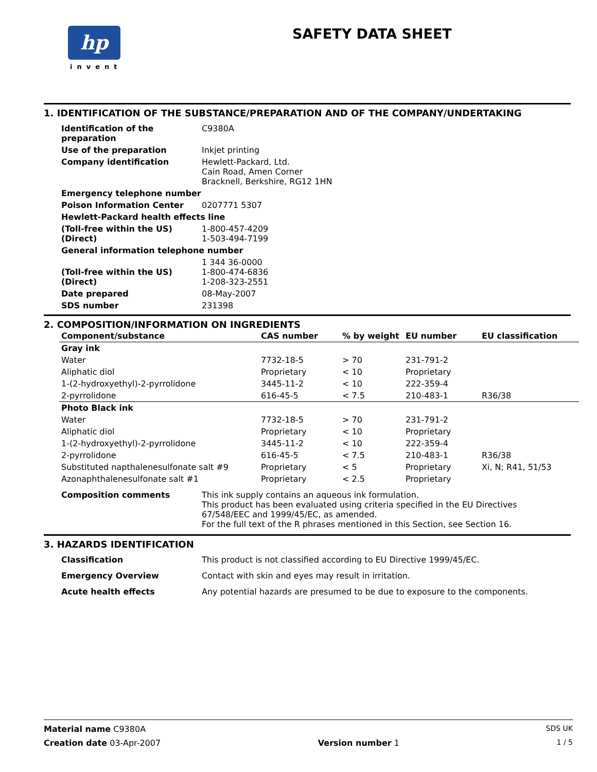hp
invent
SAFETY DATA SHEET
1. IDENTIFICATION OF THE SUBSTANCE/PREPARATION AND OF THE COMPANY/UNDERTAKING
| Identification of the preparation | C9380A |
| Use of the preparation | Inkjet printing |
| Company identification | Hewlett-Packard, Ltd. Cain Road, Amen Corner Bracknell, Berkshire, RG12 1HN |
| Emergency telephone number | |
| Poison Information Center | 0207771 5307 |
| Hewlett-Packard health effects line | |
| (Toll-free within the US) (Direct) | 1-800-457-4209 1-503-494-7199 |
| General information telephone number | |
| (Toll-free within the US) (Direct) | 1 344 36-0000 1-800-474-6836 1-208-323-2551 |
| Date prepared | 08-May-2007 |
| SDS number | 231398 |
2. COMPOSITION/INFORMATION ON INGREDIENTS
| Component/substance | CAS number | % by weight | EU number | EU classification |
| --- | --- | --- | --- | --- |
| Gray ink | | | | |
| Water | 7732-18-5 | > 70 | 231-791-2 | |
| Aliphatic diol | Proprietary | < 10 | Proprietary | |
| 1-(2-hydroxyethyl)-2-pyrrolidone | 3445-11-2 | < 10 | 222-359-4 | |
| 2-pyrrolidone | 616-45-5 | < 7.5 | 210-483-1 | R36/38 |
| Photo Black ink | | | | |
| Water | 7732-18-5 | > 70 | 231-791-2 | |
| Aliphatic diol | Proprietary | < 10 | Proprietary | |
| 1-(2-hydroxyethyl)-2-pyrrolidone | 3445-11-2 | < 10 | 222-359-4 | |
| 2-pyrrolidone | 616-45-5 | < 7.5 | 210-483-1 | R36/38 |
| Substituted napthalenesulfonate salt #9 | Proprietary | < 5 | Proprietary | Xi, N; R41, 51/53 |
| Azonaphthalenesulfonate salt #1 | Proprietary | < 2.5 | Proprietary | |
| Composition comments | This ink supply contains an aqueous ink formulation. This product has been evaluated using criteria specified in the EU Directives 67/548/EEC and 1999/45/EC, as amended. For the full text of the R phrases mentioned in this Section, see Section 16. |
3. HAZARDS IDENTIFICATION
| Classification | This product is not classified according to EU Directive 1999/45/EC. |
| Emergency Overview | Contact with skin and eyes may result in irritation. |
| Acute health effects | Any potential hazards are presumed to be due to exposure to the components. |
Material name C9380A SDS UK
Creation date 03-Apr-2007 Version number 1 1 / 5